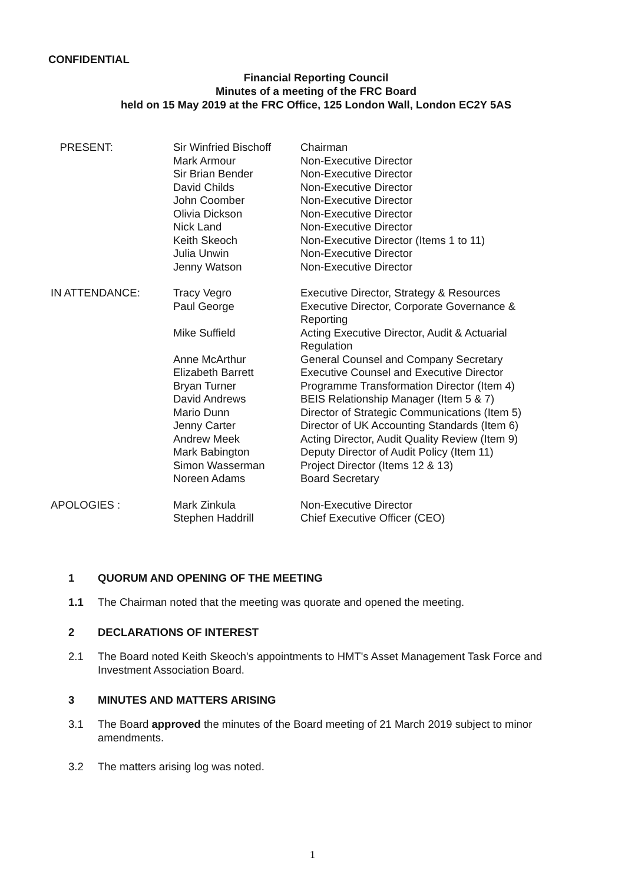CONFIDENTIAL
Financial Reporting Council
Minutes of a meeting of the FRC Board
held on 15 May 2019 at the FRC Office, 125 London Wall, London EC2Y 5AS
| PRESENT: | Sir Winfried Bischoff | Chairman |
| | Mark Armour | Non-Executive Director |
| | Sir Brian Bender | Non-Executive Director |
| | David Childs | Non-Executive Director |
| | John Coomber | Non-Executive Director |
| | Olivia Dickson | Non-Executive Director |
| | Nick Land | Non-Executive Director |
| | Keith Skeoch | Non-Executive Director (Items 1 to 11) |
| | Julia Unwin | Non-Executive Director |
| | Jenny Watson | Non-Executive Director |
| IN ATTENDANCE: | Tracy Vegro | Executive Director, Strategy & Resources |
| | Paul George | Executive Director, Corporate Governance & Reporting |
| | Mike Suffield | Acting Executive Director, Audit & Actuarial Regulation |
| | Anne McArthur | General Counsel and Company Secretary |
| | Elizabeth Barrett | Executive Counsel and Executive Director |
| | Bryan Turner | Programme Transformation Director (Item 4) |
| | David Andrews | BEIS Relationship Manager (Item 5 & 7) |
| | Mario Dunn | Director of Strategic Communications (Item 5) |
| | Jenny Carter | Director of UK Accounting Standards (Item 6) |
| | Andrew Meek | Acting Director, Audit Quality Review (Item 9) |
| | Mark Babington | Deputy Director of Audit Policy (Item 11) |
| | Simon Wasserman | Project Director (Items 12 & 13) |
| | Noreen Adams | Board Secretary |
| APOLOGIES : | Mark Zinkula | Non-Executive Director |
| | Stephen Haddrill | Chief Executive Officer (CEO) |
1 QUORUM AND OPENING OF THE MEETING
1.1 The Chairman noted that the meeting was quorate and opened the meeting.
2 DECLARATIONS OF INTEREST
2.1 The Board noted Keith Skeoch's appointments to HMT's Asset Management Task Force and Investment Association Board.
3 MINUTES AND MATTERS ARISING
3.1 The Board approved the minutes of the Board meeting of 21 March 2019 subject to minor amendments.
3.2 The matters arising log was noted.
1